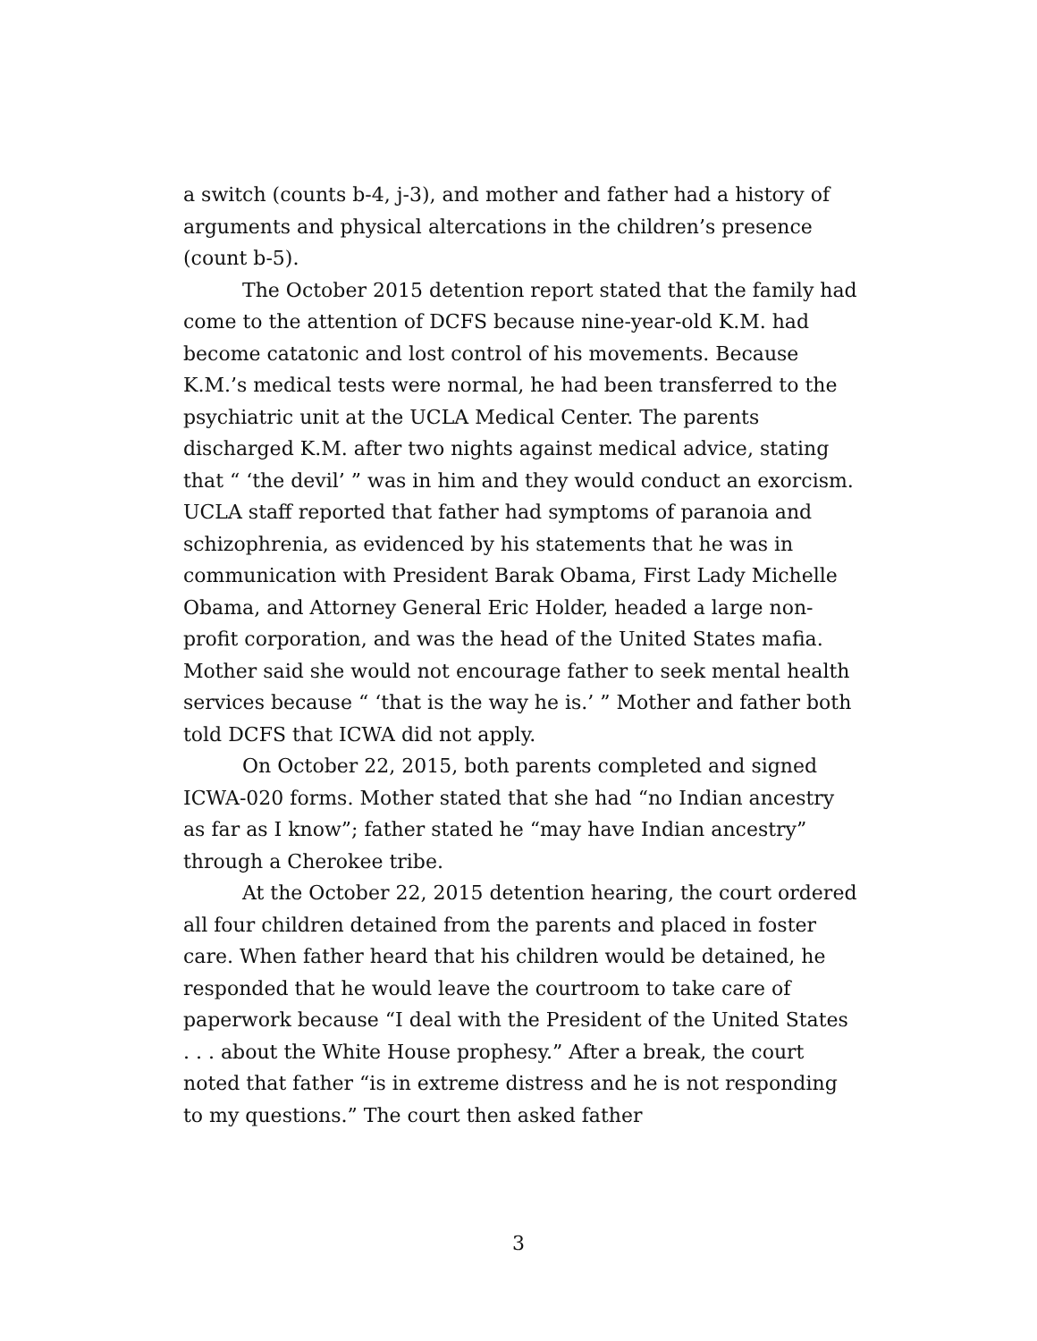a switch (counts b-4, j-3), and mother and father had a history of arguments and physical altercations in the children’s presence (count b-5).
The October 2015 detention report stated that the family had come to the attention of DCFS because nine-year-old K.M. had become catatonic and lost control of his movements. Because K.M.’s medical tests were normal, he had been transferred to the psychiatric unit at the UCLA Medical Center. The parents discharged K.M. after two nights against medical advice, stating that “ ‘the devil’ ” was in him and they would conduct an exorcism. UCLA staff reported that father had symptoms of paranoia and schizophrenia, as evidenced by his statements that he was in communication with President Barak Obama, First Lady Michelle Obama, and Attorney General Eric Holder, headed a large non-profit corporation, and was the head of the United States mafia. Mother said she would not encourage father to seek mental health services because “ ‘that is the way he is.’ ” Mother and father both told DCFS that ICWA did not apply.
On October 22, 2015, both parents completed and signed ICWA-020 forms. Mother stated that she had “no Indian ancestry as far as I know”; father stated he “may have Indian ancestry” through a Cherokee tribe.
At the October 22, 2015 detention hearing, the court ordered all four children detained from the parents and placed in foster care. When father heard that his children would be detained, he responded that he would leave the courtroom to take care of paperwork because “I deal with the President of the United States . . . about the White House prophesy.” After a break, the court noted that father “is in extreme distress and he is not responding to my questions.” The court then asked father
3